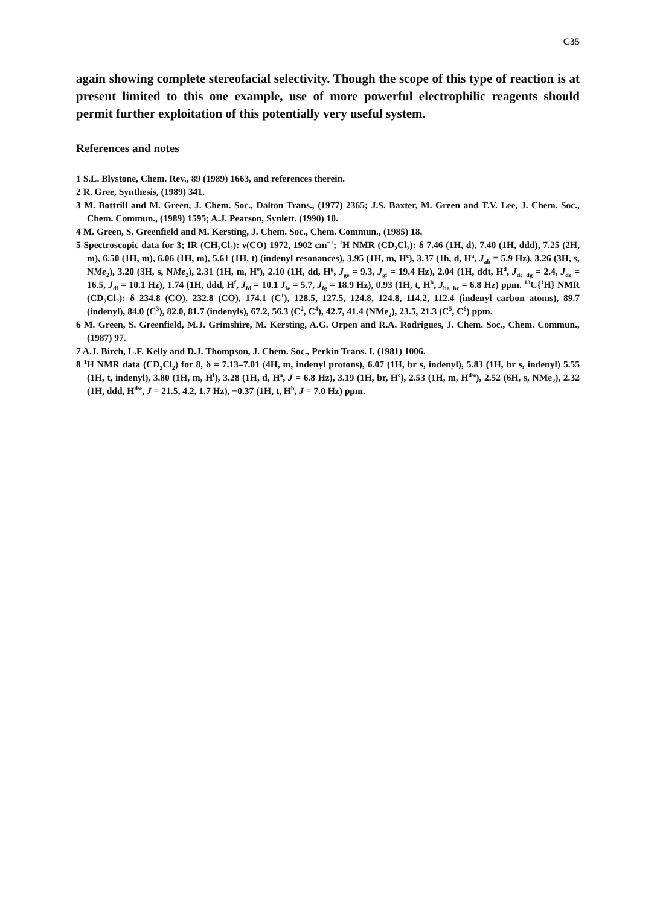C35
again showing complete stereofacial selectivity. Though the scope of this type of reaction is at present limited to this one example, use of more powerful electrophilic reagents should permit further exploitation of this potentially very useful system.
References and notes
1 S.L. Blystone, Chem. Rev., 89 (1989) 1663, and references therein.
2 R. Gree, Synthesis, (1989) 341.
3 M. Bottrill and M. Green, J. Chem. Soc., Dalton Trans., (1977) 2365; J.S. Baxter, M. Green and T.V. Lee, J. Chem. Soc., Chem. Commun., (1989) 1595; A.J. Pearson, Synlett. (1990) 10.
4 M. Green, S. Greenfield and M. Kersting, J. Chem. Soc., Chem. Commun., (1985) 18.
5 Spectroscopic data for 3; IR (CH<sub>2</sub>Cl<sub>2</sub>): ν(CO) 1972, 1902 cm<sup>−1</sup>; <sup>1</sup>H NMR (CD<sub>2</sub>Cl<sub>2</sub>): δ 7.46 (1H, d), 7.40 (1H, ddd), 7.25 (2H, m), 6.50 (1H, m), 6.06 (1H, m), 5.61 (1H, t) (indenyl resonances), 3.95 (1H, m, H<sup>c</sup>), 3.37 (1h, d, H<sup>a</sup>, J<sub>ab</sub> = 5.9 Hz), 3.26 (3H, s, NMe<sub>2</sub>), 3.20 (3H, s, NMe<sub>2</sub>), 2.31 (1H, m, H<sup>e</sup>), 2.10 (1H, dd, H<sup>g</sup>, J<sub>ge</sub> = 9.3, J<sub>gf</sub> = 19.4 Hz), 2.04 (1H, ddt, H<sup>d</sup>, J<sub>dc−dg</sub> = 2.4, J<sub>de</sub> = 16.5, J<sub>df</sub> = 10.1 Hz), 1.74 (1H, ddd, H<sup>f</sup>, J<sub>fd</sub> = 10.1 J<sub>fe</sub> = 5.7, J<sub>fg</sub> = 18.9 Hz), 0.93 (1H, t, H<sup>b</sup>, J<sub>ba−bc</sub> = 6.8 Hz) ppm. <sup>13</sup>C{<sup>1</sup>H} NMR (CD<sub>2</sub>Cl<sub>2</sub>): δ 234.8 (CO), 232.8 (CO), 174.1 (C<sup>1</sup>), 128.5, 127.5, 124.8, 124.8, 114.2, 112.4 (indenyl carbon atoms), 89.7 (indenyl), 84.0 (C<sup>3</sup>), 82.0, 81.7 (indenyls), 67.2, 56.3 (C<sup>2</sup>, C<sup>4</sup>), 42.7, 41.4 (NMe<sub>2</sub>), 23.5, 21.3 (C<sup>5</sup>, C<sup>6</sup>) ppm.
6 M. Green, S. Greenfield, M.J. Grimshire, M. Kersting, A.G. Orpen and R.A. Rodrigues, J. Chem. Soc., Chem. Commun., (1987) 97.
7 A.J. Birch, L.F. Kelly and D.J. Thompson, J. Chem. Soc., Perkin Trans. I, (1981) 1006.
8 <sup>1</sup>H NMR data (CD<sub>2</sub>Cl<sub>2</sub>) for 8, δ = 7.13–7.01 (4H, m, indenyl protons), 6.07 (1H, br s, indenyl), 5.83 (1H, br s, indenyl) 5.55 (1H, t, indenyl), 3.80 (1H, m, H<sup>f</sup>), 3.28 (1H, d, H<sup>a</sup>, J = 6.8 Hz), 3.19 (1H, br, H<sup>c</sup>), 2.53 (1H, m, H<sup>d/e</sup>), 2.52 (6H, s, NMe<sub>2</sub>), 2.32 (1H, ddd, H<sup>d/e</sup>, J = 21.5, 4.2, 1.7 Hz), −0.37 (1H, t, H<sup>b</sup>, J = 7.0 Hz) ppm.